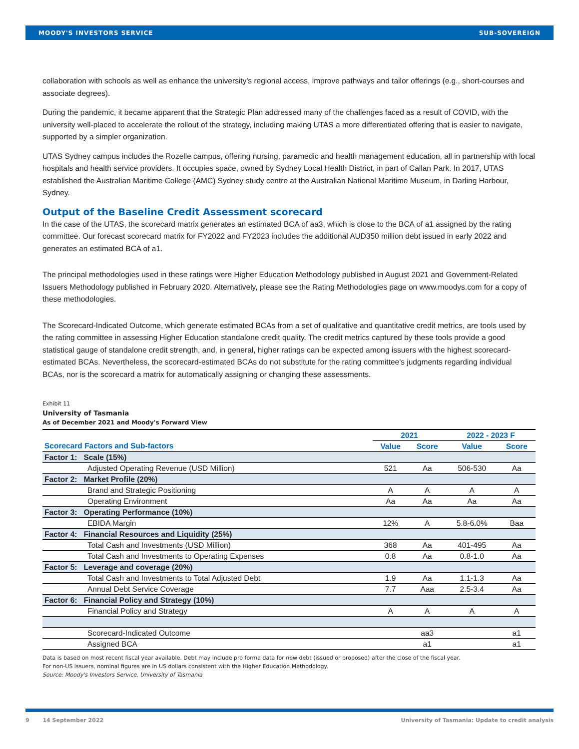MOODY'S INVESTORS SERVICE SUB-SOVEREIGN
collaboration with schools as well as enhance the university's regional access, improve pathways and tailor offerings (e.g., short-courses and associate degrees).
During the pandemic, it became apparent that the Strategic Plan addressed many of the challenges faced as a result of COVID, with the university well-placed to accelerate the rollout of the strategy, including making UTAS a more differentiated offering that is easier to navigate, supported by a simpler organization.
UTAS Sydney campus includes the Rozelle campus, offering nursing, paramedic and health management education, all in partnership with local hospitals and health service providers. It occupies space, owned by Sydney Local Health District, in part of Callan Park. In 2017, UTAS established the Australian Maritime College (AMC) Sydney study centre at the Australian National Maritime Museum, in Darling Harbour, Sydney.
Output of the Baseline Credit Assessment scorecard
In the case of the UTAS, the scorecard matrix generates an estimated BCA of aa3, which is close to the BCA of a1 assigned by the rating committee. Our forecast scorecard matrix for FY2022 and FY2023 includes the additional AUD350 million debt issued in early 2022 and generates an estimated BCA of a1.
The principal methodologies used in these ratings were Higher Education Methodology published in August 2021 and Government-Related Issuers Methodology published in February 2020. Alternatively, please see the Rating Methodologies page on www.moodys.com for a copy of these methodologies.
The Scorecard-Indicated Outcome, which generate estimated BCAs from a set of qualitative and quantitative credit metrics, are tools used by the rating committee in assessing Higher Education standalone credit quality. The credit metrics captured by these tools provide a good statistical gauge of standalone credit strength, and, in general, higher ratings can be expected among issuers with the highest scorecard-estimated BCAs. Nevertheless, the scorecard-estimated BCAs do not substitute for the rating committee's judgments regarding individual BCAs, nor is the scorecard a matrix for automatically assigning or changing these assessments.
Exhibit 11
University of Tasmania
As of December 2021 and Moody's Forward View
| | | 2021 | | 2022 - 2023 F | |
| --- | --- | --- | --- | --- | --- |
| Scorecard Factors and Sub-factors | | Value | Score | Value | Score |
| Factor 1: Scale (15%) | | | | | |
| Adjusted Operating Revenue (USD Million) | | 521 | Aa | 506-530 | Aa |
| Factor 2: Market Profile (20%) | | | | | |
| Brand and Strategic Positioning | | A | A | A | A |
| Operating Environment | | Aa | Aa | Aa | Aa |
| Factor 3: Operating Performance (10%) | | | | | |
| EBIDA Margin | | 12% | A | 5.8-6.0% | Baa |
| Factor 4: Financial Resources and Liquidity (25%) | | | | | |
| Total Cash and Investments (USD Million) | | 368 | Aa | 401-495 | Aa |
| Total Cash and Investments to Operating Expenses | | 0.8 | Aa | 0.8-1.0 | Aa |
| Factor 5: Leverage and coverage (20%) | | | | | |
| Total Cash and Investments to Total Adjusted Debt | | 1.9 | Aa | 1.1-1.3 | Aa |
| Annual Debt Service Coverage | | 7.7 | Aaa | 2.5-3.4 | Aa |
| Factor 6: Financial Policy and Strategy (10%) | | | | | |
| Financial Policy and Strategy | | A | A | A | A |
| Scorecard-Indicated Outcome | | | aa3 | | a1 |
| Assigned BCA | | | a1 | | a1 |
Data is based on most recent fiscal year available. Debt may include pro forma data for new debt (issued or proposed) after the close of the fiscal year.
For non-US issuers, nominal figures are in US dollars consistent with the Higher Education Methodology.
Source: Moody's Investors Service, University of Tasmania
9 14 September 2022 University of Tasmania: Update to credit analysis